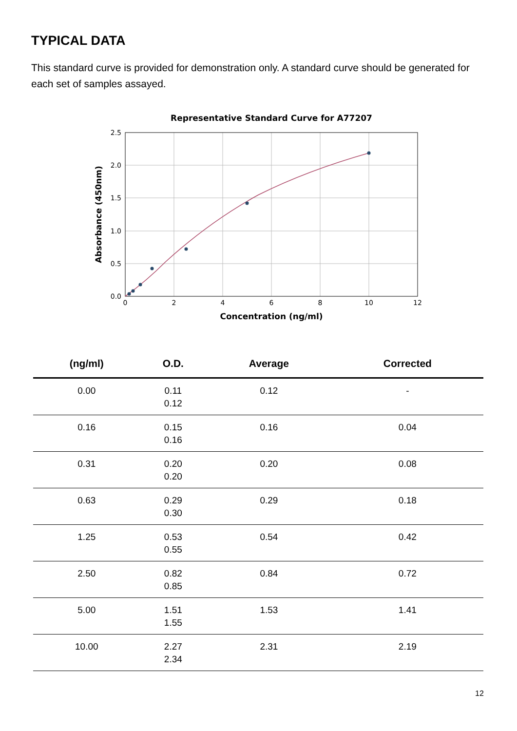TYPICAL DATA
This standard curve is provided for demonstration only. A standard curve should be generated for each set of samples assayed.
Representative Standard Curve for A77207
0.0
0.5
1.0
1.5
2.0
2.5
0
2
4
6
8
10
12
Concentration (ng/ml)
Absorbance (450nm)
| (ng/ml) | O.D. | Average | Corrected |
| --- | --- | --- | --- |
| 0.00 | 0.11 0.12 | 0.12 | - |
| 0.16 | 0.15 0.16 | 0.16 | 0.04 |
| 0.31 | 0.20 0.20 | 0.20 | 0.08 |
| 0.63 | 0.29 0.30 | 0.29 | 0.18 |
| 1.25 | 0.53 0.55 | 0.54 | 0.42 |
| 2.50 | 0.82 0.85 | 0.84 | 0.72 |
| 5.00 | 1.51 1.55 | 1.53 | 1.41 |
| 10.00 | 2.27 2.34 | 2.31 | 2.19 |
12